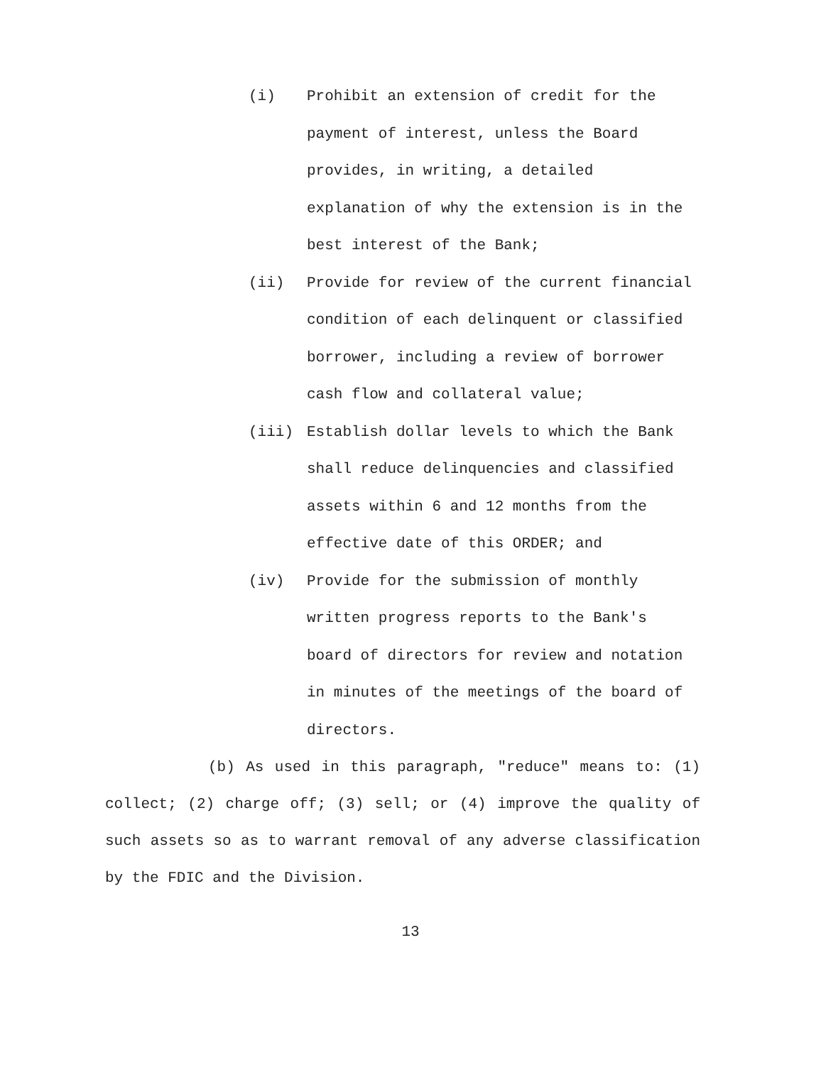(i)
Prohibit an extension of credit for the payment of interest, unless the Board provides, in writing, a detailed explanation of why the extension is in the best interest of the Bank;
(ii)
Provide for review of the current financial condition of each delinquent or classified borrower, including a review of borrower cash flow and collateral value;
(iii)
Establish dollar levels to which the Bank shall reduce delinquencies and classified assets within 6 and 12 months from the effective date of this ORDER; and
(iv)
Provide for the submission of monthly written progress reports to the Bank's board of directors for review and notation in minutes of the meetings of the board of directors.
(b) As used in this paragraph, "reduce" means to: (1) collect; (2) charge off; (3) sell; or (4) improve the quality of such assets so as to warrant removal of any adverse classification by the FDIC and the Division.
13